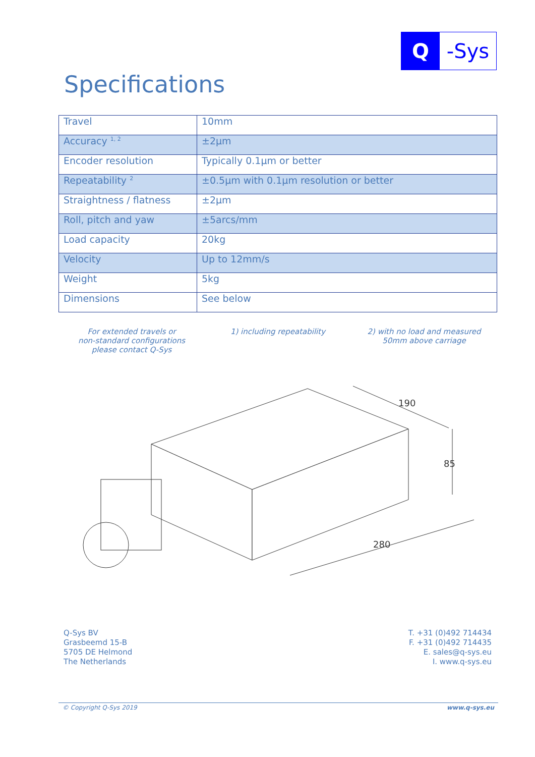Q -Sys
Specifications
| Travel | 10mm |
| Accuracy <sup>1, 2</sup> | ±2µm |
| Encoder resolution | Typically 0.1µm or better |
| Repeatability <sup>2</sup> | ±0.5µm with 0.1µm resolution or better |
| Straightness / flatness | ±2µm |
| Roll, pitch and yaw | ±5arcs/mm |
| Load capacity | 20kg |
| Velocity | Up to 12mm/s |
| Weight | 5kg |
| Dimensions | See below |
For extended travels or
non-standard configurations
please contact Q-Sys
1) including repeatability 2) with no load and measured
50mm above carriage
190
85
280
Q-Sys BV
Grasbeemd 15-B
5705 DE Helmond
The Netherlands
T. +31 (0)492 714434
F. +31 (0)492 714435
E. sales@q-sys.eu
I. www.q-sys.eu
© Copyright Q-Sys 2019 www.q-sys.eu